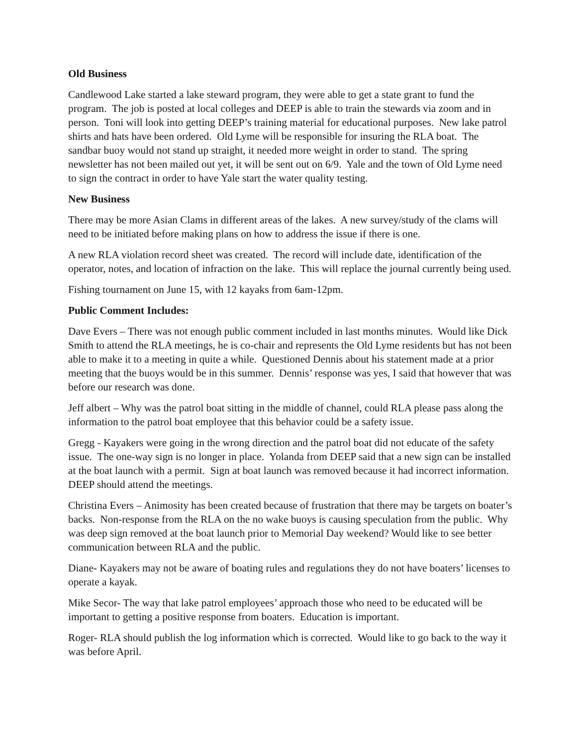Old Business
Candlewood Lake started a lake steward program, they were able to get a state grant to fund the program. The job is posted at local colleges and DEEP is able to train the stewards via zoom and in person. Toni will look into getting DEEP’s training material for educational purposes. New lake patrol shirts and hats have been ordered. Old Lyme will be responsible for insuring the RLA boat. The sandbar buoy would not stand up straight, it needed more weight in order to stand. The spring newsletter has not been mailed out yet, it will be sent out on 6/9. Yale and the town of Old Lyme need to sign the contract in order to have Yale start the water quality testing.
New Business
There may be more Asian Clams in different areas of the lakes. A new survey/study of the clams will need to be initiated before making plans on how to address the issue if there is one.
A new RLA violation record sheet was created. The record will include date, identification of the operator, notes, and location of infraction on the lake. This will replace the journal currently being used.
Fishing tournament on June 15, with 12 kayaks from 6am-12pm.
Public Comment Includes:
Dave Evers – There was not enough public comment included in last months minutes. Would like Dick Smith to attend the RLA meetings, he is co-chair and represents the Old Lyme residents but has not been able to make it to a meeting in quite a while. Questioned Dennis about his statement made at a prior meeting that the buoys would be in this summer. Dennis’ response was yes, I said that however that was before our research was done.
Jeff albert – Why was the patrol boat sitting in the middle of channel, could RLA please pass along the information to the patrol boat employee that this behavior could be a safety issue.
Gregg - Kayakers were going in the wrong direction and the patrol boat did not educate of the safety issue. The one-way sign is no longer in place. Yolanda from DEEP said that a new sign can be installed at the boat launch with a permit. Sign at boat launch was removed because it had incorrect information. DEEP should attend the meetings.
Christina Evers – Animosity has been created because of frustration that there may be targets on boater’s backs. Non-response from the RLA on the no wake buoys is causing speculation from the public. Why was deep sign removed at the boat launch prior to Memorial Day weekend? Would like to see better communication between RLA and the public.
Diane- Kayakers may not be aware of boating rules and regulations they do not have boaters’ licenses to operate a kayak.
Mike Secor- The way that lake patrol employees’ approach those who need to be educated will be important to getting a positive response from boaters. Education is important.
Roger- RLA should publish the log information which is corrected. Would like to go back to the way it was before April.